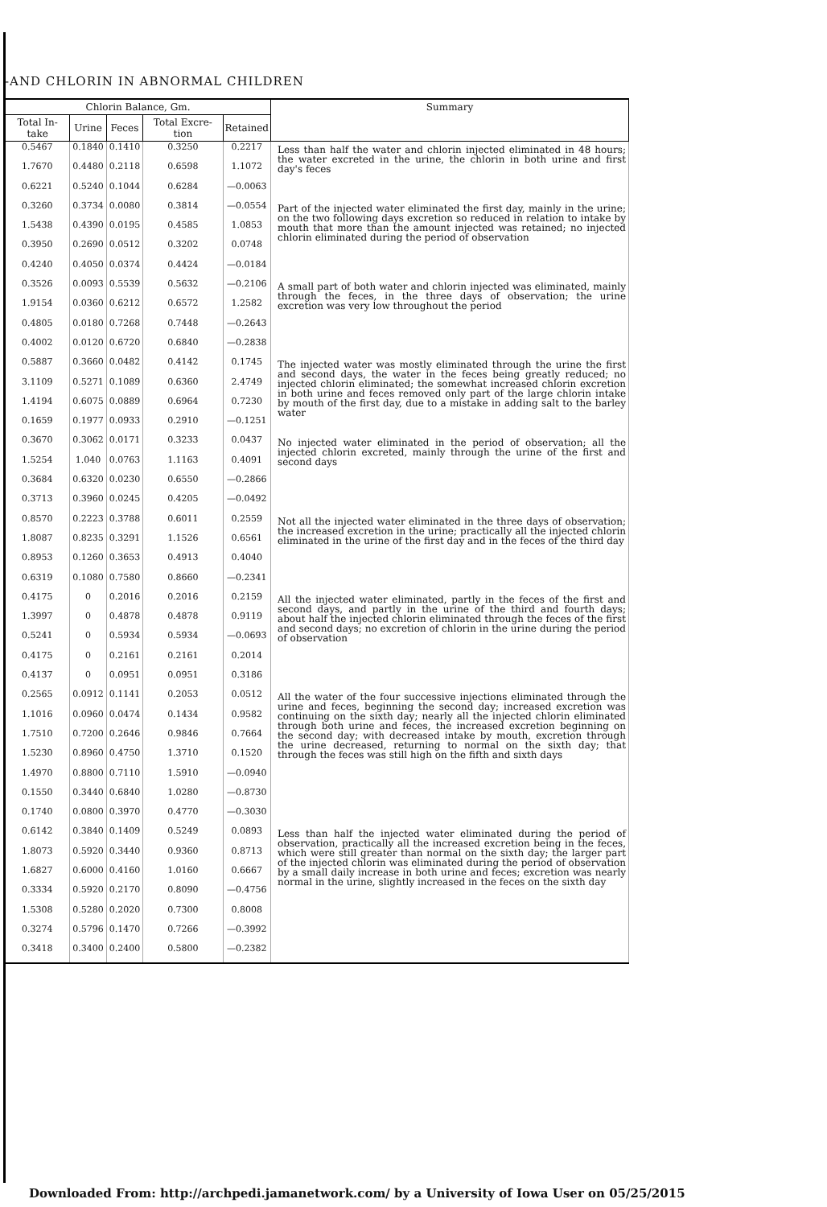-AND CHLORIN IN ABNORMAL CHILDREN
| Chlorin Balance, Gm. | | | | | Summary |
| --- | --- | --- | --- | --- | --- |
| Total In-take | Urine | Feces | Total Excre-tion | Retained | |
| 0.5467 | 0.1840 | 0.1410 | 0.3250 | 0.2217 | Less than half the water and chlorin injected eliminated in 48 hours; the water excreted in the urine, the chlorin in both urine and first day's feces |
| 1.7670 | 0.4480 | 0.2118 | 0.6598 | 1.1072 | |
| 0.6221 | 0.5240 | 0.1044 | 0.6284 | —0.0063 | |
| 0.3260 | 0.3734 | 0.0080 | 0.3814 | —0.0554 | Part of the injected water eliminated the first day, mainly in the urine; on the two following days excretion so reduced in relation to intake by mouth that more than the amount injected was retained; no injected chlorin eliminated during the period of observation |
| 1.5438 | 0.4390 | 0.0195 | 0.4585 | 1.0853 | |
| 0.3950 | 0.2690 | 0.0512 | 0.3202 | 0.0748 | |
| 0.4240 | 0.4050 | 0.0374 | 0.4424 | —0.0184 | |
| 0.3526 | 0.0093 | 0.5539 | 0.5632 | —0.2106 | A small part of both water and chlorin injected was eliminated, mainly through the feces, in the three days of observation; the urine excretion was very low throughout the period |
| 1.9154 | 0.0360 | 0.6212 | 0.6572 | 1.2582 | |
| 0.4805 | 0.0180 | 0.7268 | 0.7448 | —0.2643 | |
| 0.4002 | 0.0120 | 0.6720 | 0.6840 | —0.2838 | |
| 0.5887 | 0.3660 | 0.0482 | 0.4142 | 0.1745 | The injected water was mostly eliminated through the urine the first and second days, the water in the feces being greatly reduced; no injected chlorin eliminated; the somewhat increased chlorin excretion in both urine and feces removed only part of the large chlorin intake by mouth of the first day, due to a mistake in adding salt to the barley water |
| 3.1109 | 0.5271 | 0.1089 | 0.6360 | 2.4749 | |
| 1.4194 | 0.6075 | 0.0889 | 0.6964 | 0.7230 | |
| 0.1659 | 0.1977 | 0.0933 | 0.2910 | —0.1251 | |
| 0.3670 | 0.3062 | 0.0171 | 0.3233 | 0.0437 | No injected water eliminated in the period of observation; all the injected chlorin excreted, mainly through the urine of the first and second days |
| 1.5254 | 1.040 | 0.0763 | 1.1163 | 0.4091 | |
| 0.3684 | 0.6320 | 0.0230 | 0.6550 | —0.2866 | |
| 0.3713 | 0.3960 | 0.0245 | 0.4205 | —0.0492 | |
| 0.8570 | 0.2223 | 0.3788 | 0.6011 | 0.2559 | Not all the injected water eliminated in the three days of observation; the increased excretion in the urine; practically all the injected chlorin eliminated in the urine of the first day and in the feces of the third day |
| 1.8087 | 0.8235 | 0.3291 | 1.1526 | 0.6561 | |
| 0.8953 | 0.1260 | 0.3653 | 0.4913 | 0.4040 | |
| 0.6319 | 0.1080 | 0.7580 | 0.8660 | —0.2341 | |
| 0.4175 | 0 | 0.2016 | 0.2016 | 0.2159 | All the injected water eliminated, partly in the feces of the first and second days, and partly in the urine of the third and fourth days; about half the injected chlorin eliminated through the feces of the first and second days; no excretion of chlorin in the urine during the period of observation |
| 1.3997 | 0 | 0.4878 | 0.4878 | 0.9119 | |
| 0.5241 | 0 | 0.5934 | 0.5934 | —0.0693 | |
| 0.4175 | 0 | 0.2161 | 0.2161 | 0.2014 | |
| 0.4137 | 0 | 0.0951 | 0.0951 | 0.3186 | |
| 0.2565 | 0.0912 | 0.1141 | 0.2053 | 0.0512 | All the water of the four successive injections eliminated through the urine and feces, beginning the second day; increased excretion was continuing on the sixth day; nearly all the injected chlorin eliminated through both urine and feces, the increased excretion beginning on the second day; with decreased intake by mouth, excretion through the urine decreased, returning to normal on the sixth day; that through the feces was still high on the fifth and sixth days |
| 1.1016 | 0.0960 | 0.0474 | 0.1434 | 0.9582 | |
| 1.7510 | 0.7200 | 0.2646 | 0.9846 | 0.7664 | |
| 1.5230 | 0.8960 | 0.4750 | 1.3710 | 0.1520 | |
| 1.4970 | 0.8800 | 0.7110 | 1.5910 | —0.0940 | |
| 0.1550 | 0.3440 | 0.6840 | 1.0280 | —0.8730 | |
| 0.1740 | 0.0800 | 0.3970 | 0.4770 | —0.3030 | |
| 0.6142 | 0.3840 | 0.1409 | 0.5249 | 0.0893 | Less than half the injected water eliminated during the period of observation, practically all the increased excretion being in the feces, which were still greater than normal on the sixth day; the larger part of the injected chlorin was eliminated during the period of observation by a small daily increase in both urine and feces; excretion was nearly normal in the urine, slightly increased in the feces on the sixth day |
| 1.8073 | 0.5920 | 0.3440 | 0.9360 | 0.8713 | |
| 1.6827 | 0.6000 | 0.4160 | 1.0160 | 0.6667 | |
| 0.3334 | 0.5920 | 0.2170 | 0.8090 | —0.4756 | |
| 1.5308 | 0.5280 | 0.2020 | 0.7300 | 0.8008 | |
| 0.3274 | 0.5796 | 0.1470 | 0.7266 | —0.3992 | |
| 0.3418 | 0.3400 | 0.2400 | 0.5800 | —0.2382 | |
Downloaded From: http://archpedi.jamanetwork.com/ by a University of Iowa User on 05/25/2015